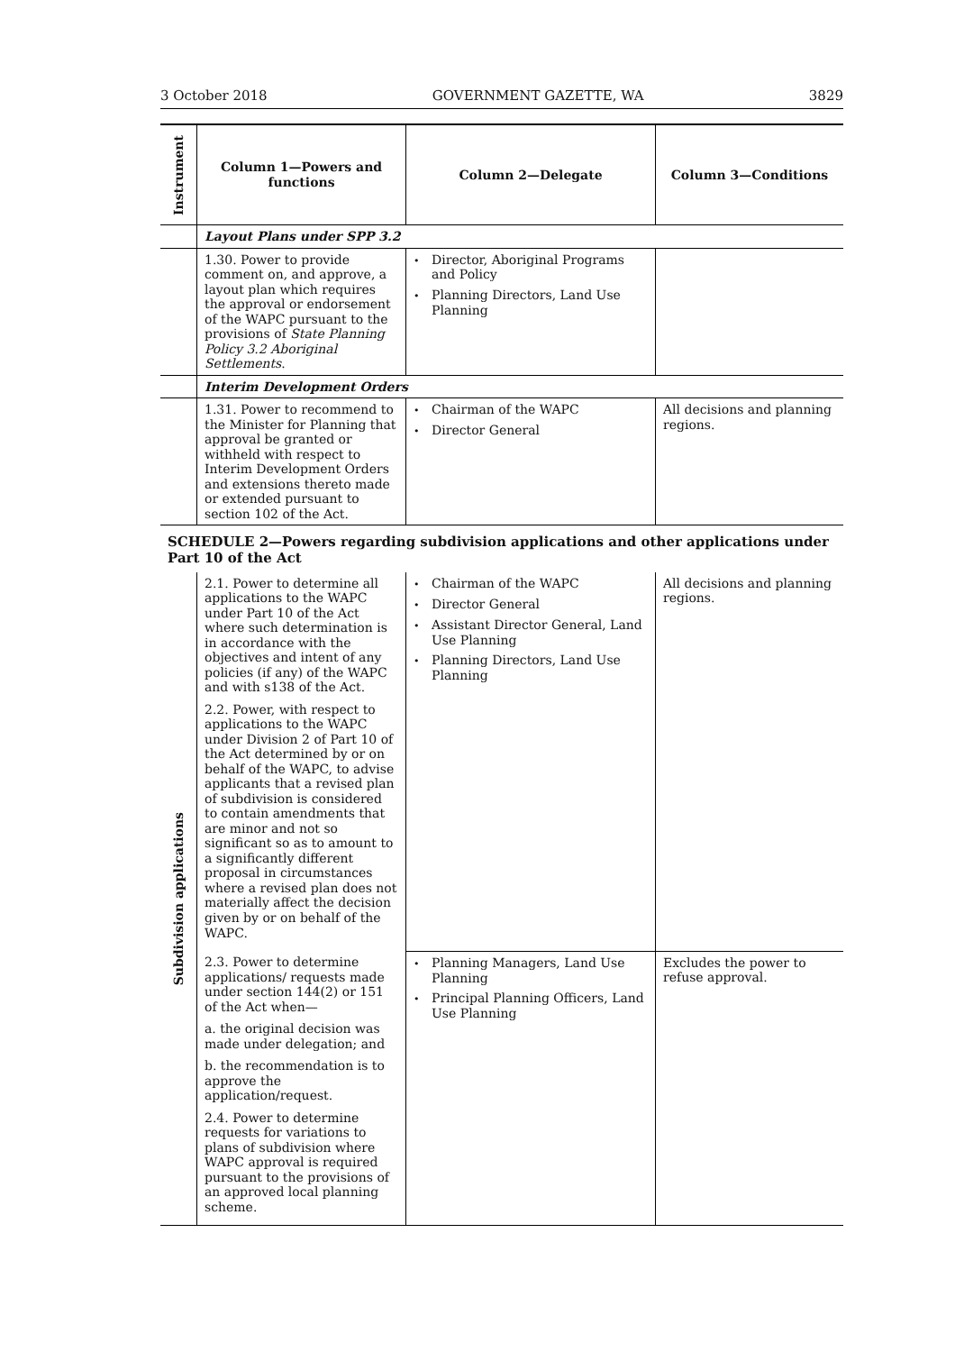3 October 2018 GOVERNMENT GAZETTE, WA 3829
| Instrument | Column 1—Powers and functions | Column 2—Delegate | Column 3—Conditions |
| --- | --- | --- | --- |
| | Layout Plans under SPP 3.2 | | |
| | 1.30. Power to provide comment on, and approve, a layout plan which requires the approval or endorsement of the WAPC pursuant to the provisions of State Planning Policy 3.2 Aboriginal Settlements . | Director, Aboriginal Programs and Policy Planning Directors, Land Use Planning | |
| | Interim Development Orders | | |
| | 1.31. Power to recommend to the Minister for Planning that approval be granted or withheld with respect to Interim Development Orders and extensions thereto made or extended pursuant to section 102 of the Act. | Chairman of the WAPC Director General | All decisions and planning regions. |
SCHEDULE 2—Powers regarding subdivision applications and other applications under Part 10 of the Act
| Subdivision applications | 2.1. Power to determine all applications to the WAPC under Part 10 of the Act where such determination is in accordance with the objectives and intent of any policies (if any) of the WAPC and with s138 of the Act. 2.2. Power, with respect to applications to the WAPC under Division 2 of Part 10 of the Act determined by or on behalf of the WAPC, to advise applicants that a revised plan of subdivision is considered to contain amendments that are minor and not so significant so as to amount to a significantly different proposal in circumstances where a revised plan does not materially affect the decision given by or on behalf of the WAPC. | Chairman of the WAPC Director General Assistant Director General, Land Use Planning Planning Directors, Land Use Planning | All decisions and planning regions. |
| | 2.3. Power to determine applications/ requests made under section 144(2) or 151 of the Act when— a. the original decision was made under delegation; and b. the recommendation is to approve the application/request. 2.4. Power to determine requests for variations to plans of subdivision where WAPC approval is required pursuant to the provisions of an approved local planning scheme. | Planning Managers, Land Use Planning Principal Planning Officers, Land Use Planning | Excludes the power to refuse approval. |